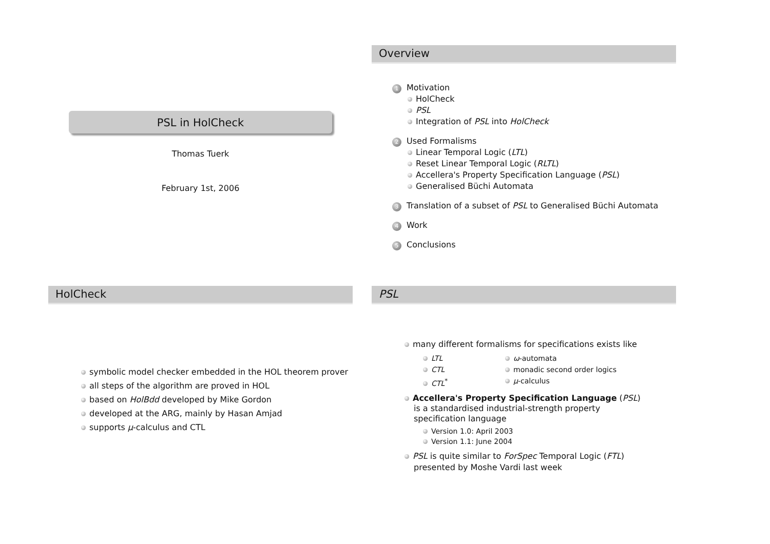PSL in HolCheck
Thomas Tuerk
February 1st, 2006
Overview
1 Motivation
HolCheck
PSL
Integration of PSL into HolCheck
2 Used Formalisms
Linear Temporal Logic (LTL)
Reset Linear Temporal Logic (RLTL)
Accellera's Property Specification Language (PSL)
Generalised Büchi Automata
3 Translation of a subset of PSL to Generalised Büchi Automata
4 Work
5 Conclusions
HolCheck
symbolic model checker embedded in the HOL theorem prover
all steps of the algorithm are proved in HOL
based on HolBdd developed by Mike Gordon
developed at the ARG, mainly by Hasan Amjad
supports μ-calculus and CTL
PSL
many different formalisms for specifications exists like
LTL
CTL
CTL<sup>*</sup>
ω-automata
monadic second order logics
μ-calculus
Accellera's Property Specification Language (PSL) is a standardised industrial-strength property specification language
Version 1.0: April 2003
Version 1.1: June 2004
PSL is quite similar to ForSpec Temporal Logic (FTL) presented by Moshe Vardi last week